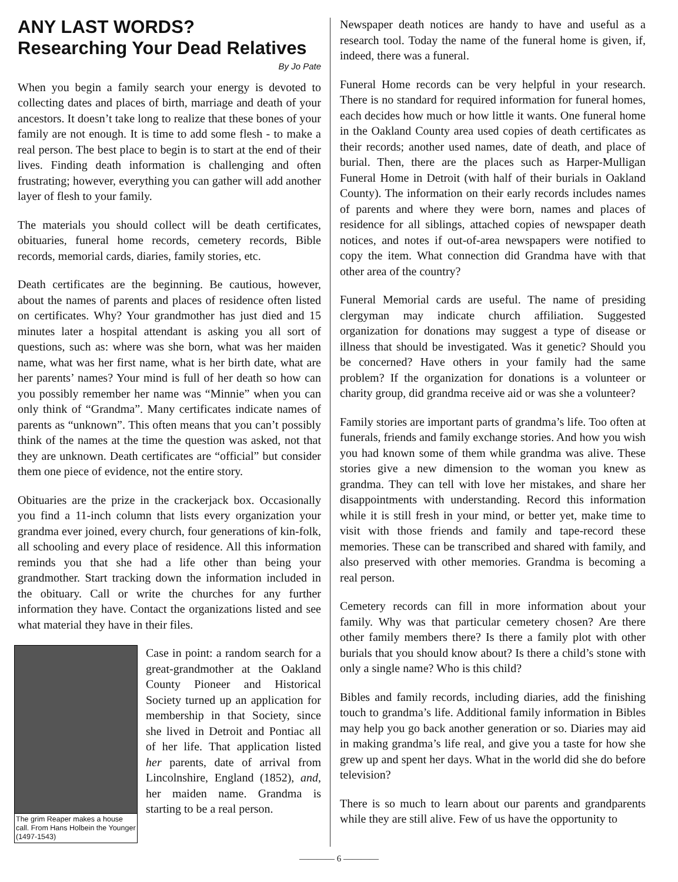ANY LAST WORDS?
Researching Your Dead Relatives
By Jo Pate
When you begin a family search your energy is devoted to collecting dates and places of birth, marriage and death of your ancestors. It doesn’t take long to realize that these bones of your family are not enough. It is time to add some flesh - to make a real person. The best place to begin is to start at the end of their lives. Finding death information is challenging and often frustrating; however, everything you can gather will add another layer of flesh to your family.
The materials you should collect will be death certificates, obituaries, funeral home records, cemetery records, Bible records, memorial cards, diaries, family stories, etc.
Death certificates are the beginning. Be cautious, however, about the names of parents and places of residence often listed on certificates. Why? Your grandmother has just died and 15 minutes later a hospital attendant is asking you all sort of questions, such as: where was she born, what was her maiden name, what was her first name, what is her birth date, what are her parents’ names? Your mind is full of her death so how can you possibly remember her name was “Minnie” when you can only think of “Grandma”. Many certificates indicate names of parents as “unknown”. This often means that you can’t possibly think of the names at the time the question was asked, not that they are unknown. Death certificates are “official” but consider them one piece of evidence, not the entire story.
Obituaries are the prize in the crackerjack box. Occasionally you find a 11-inch column that lists every organization your grandma ever joined, every church, four generations of kin-folk, all schooling and every place of residence. All this information reminds you that she had a life other than being your grandmother. Start tracking down the information included in the obituary. Call or write the churches for any further information they have. Contact the organizations listed and see what material they have in their files.
The grim Reaper makes a house call. From Hans Holbein the Younger (1497-1543)
Case in point: a random search for a great-grandmother at the Oakland County Pioneer and Historical Society turned up an application for membership in that Society, since she lived in Detroit and Pontiac all of her life. That application listed her parents, date of arrival from Lincolnshire, England (1852), and, her maiden name. Grandma is starting to be a real person.
Newspaper death notices are handy to have and useful as a research tool. Today the name of the funeral home is given, if, indeed, there was a funeral.
Funeral Home records can be very helpful in your research. There is no standard for required information for funeral homes, each decides how much or how little it wants. One funeral home in the Oakland County area used copies of death certificates as their records; another used names, date of death, and place of burial. Then, there are the places such as Harper-Mulligan Funeral Home in Detroit (with half of their burials in Oakland County). The information on their early records includes names of parents and where they were born, names and places of residence for all siblings, attached copies of newspaper death notices, and notes if out-of-area newspapers were notified to copy the item. What connection did Grandma have with that other area of the country?
Funeral Memorial cards are useful. The name of presiding clergyman may indicate church affiliation. Suggested organization for donations may suggest a type of disease or illness that should be investigated. Was it genetic? Should you be concerned? Have others in your family had the same problem? If the organization for donations is a volunteer or charity group, did grandma receive aid or was she a volunteer?
Family stories are important parts of grandma’s life. Too often at funerals, friends and family exchange stories. And how you wish you had known some of them while grandma was alive. These stories give a new dimension to the woman you knew as grandma. They can tell with love her mistakes, and share her disappointments with understanding. Record this information while it is still fresh in your mind, or better yet, make time to visit with those friends and family and tape-record these memories. These can be transcribed and shared with family, and also preserved with other memories. Grandma is becoming a real person.
Cemetery records can fill in more information about your family. Why was that particular cemetery chosen? Are there other family members there? Is there a family plot with other burials that you should know about? Is there a child’s stone with only a single name? Who is this child?
Bibles and family records, including diaries, add the finishing touch to grandma’s life. Additional family information in Bibles may help you go back another generation or so. Diaries may aid in making grandma’s life real, and give you a taste for how she grew up and spent her days. What in the world did she do before television?
There is so much to learn about our parents and grandparents while they are still alive. Few of us have the opportunity to
———— 6 ————